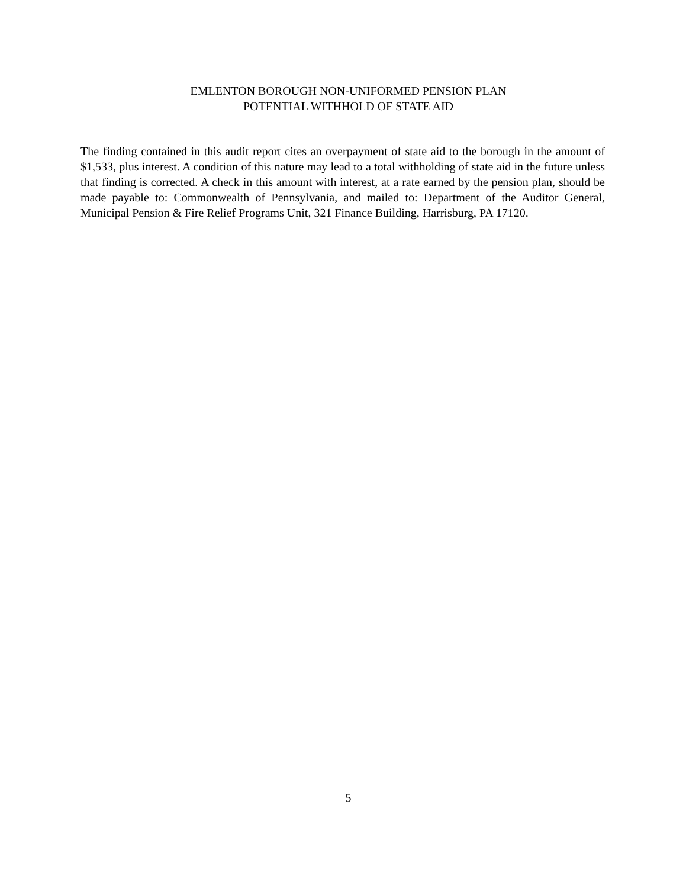EMLENTON BOROUGH NON-UNIFORMED PENSION PLAN
POTENTIAL WITHHOLD OF STATE AID
The finding contained in this audit report cites an overpayment of state aid to the borough in the amount of $1,533, plus interest. A condition of this nature may lead to a total withholding of state aid in the future unless that finding is corrected. A check in this amount with interest, at a rate earned by the pension plan, should be made payable to: Commonwealth of Pennsylvania, and mailed to: Department of the Auditor General, Municipal Pension & Fire Relief Programs Unit, 321 Finance Building, Harrisburg, PA 17120.
5